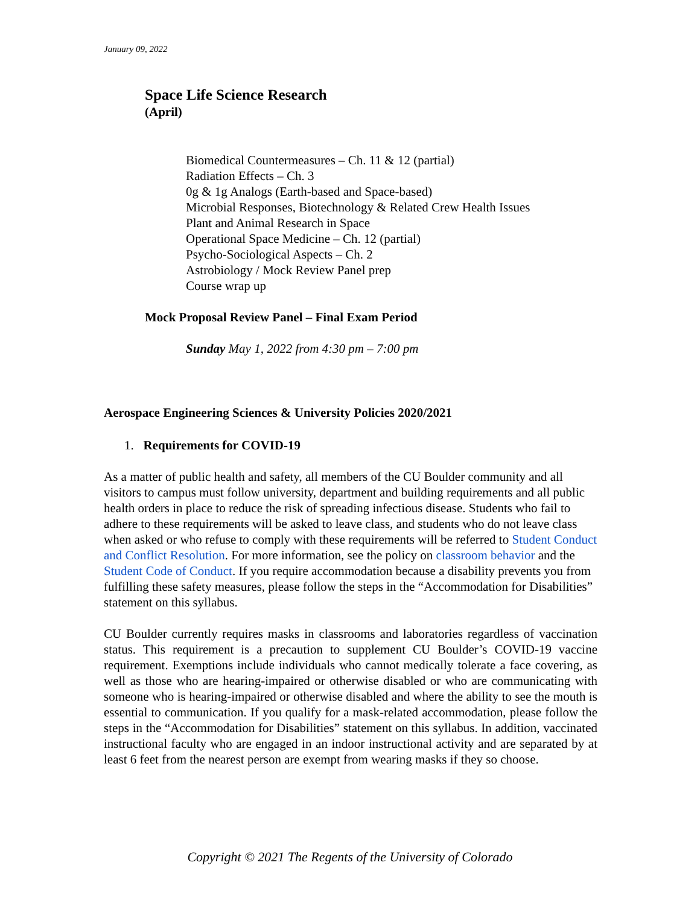January 09, 2022
Space Life Science Research
(April)
Biomedical Countermeasures – Ch. 11 & 12 (partial)
Radiation Effects – Ch. 3
0g & 1g Analogs (Earth-based and Space-based)
Microbial Responses, Biotechnology & Related Crew Health Issues
Plant and Animal Research in Space
Operational Space Medicine – Ch. 12 (partial)
Psycho-Sociological Aspects – Ch. 2
Astrobiology / Mock Review Panel prep
Course wrap up
Mock Proposal Review Panel – Final Exam Period
Sunday May 1, 2022 from 4:30 pm – 7:00 pm
Aerospace Engineering Sciences & University Policies 2020/2021
1. Requirements for COVID-19
As a matter of public health and safety, all members of the CU Boulder community and all visitors to campus must follow university, department and building requirements and all public health orders in place to reduce the risk of spreading infectious disease. Students who fail to adhere to these requirements will be asked to leave class, and students who do not leave class when asked or who refuse to comply with these requirements will be referred to Student Conduct and Conflict Resolution. For more information, see the policy on classroom behavior and the Student Code of Conduct. If you require accommodation because a disability prevents you from fulfilling these safety measures, please follow the steps in the “Accommodation for Disabilities” statement on this syllabus.
CU Boulder currently requires masks in classrooms and laboratories regardless of vaccination status. This requirement is a precaution to supplement CU Boulder’s COVID-19 vaccine requirement. Exemptions include individuals who cannot medically tolerate a face covering, as well as those who are hearing-impaired or otherwise disabled or who are communicating with someone who is hearing-impaired or otherwise disabled and where the ability to see the mouth is essential to communication. If you qualify for a mask-related accommodation, please follow the steps in the “Accommodation for Disabilities” statement on this syllabus. In addition, vaccinated instructional faculty who are engaged in an indoor instructional activity and are separated by at least 6 feet from the nearest person are exempt from wearing masks if they so choose.
Copyright © 2021 The Regents of the University of Colorado